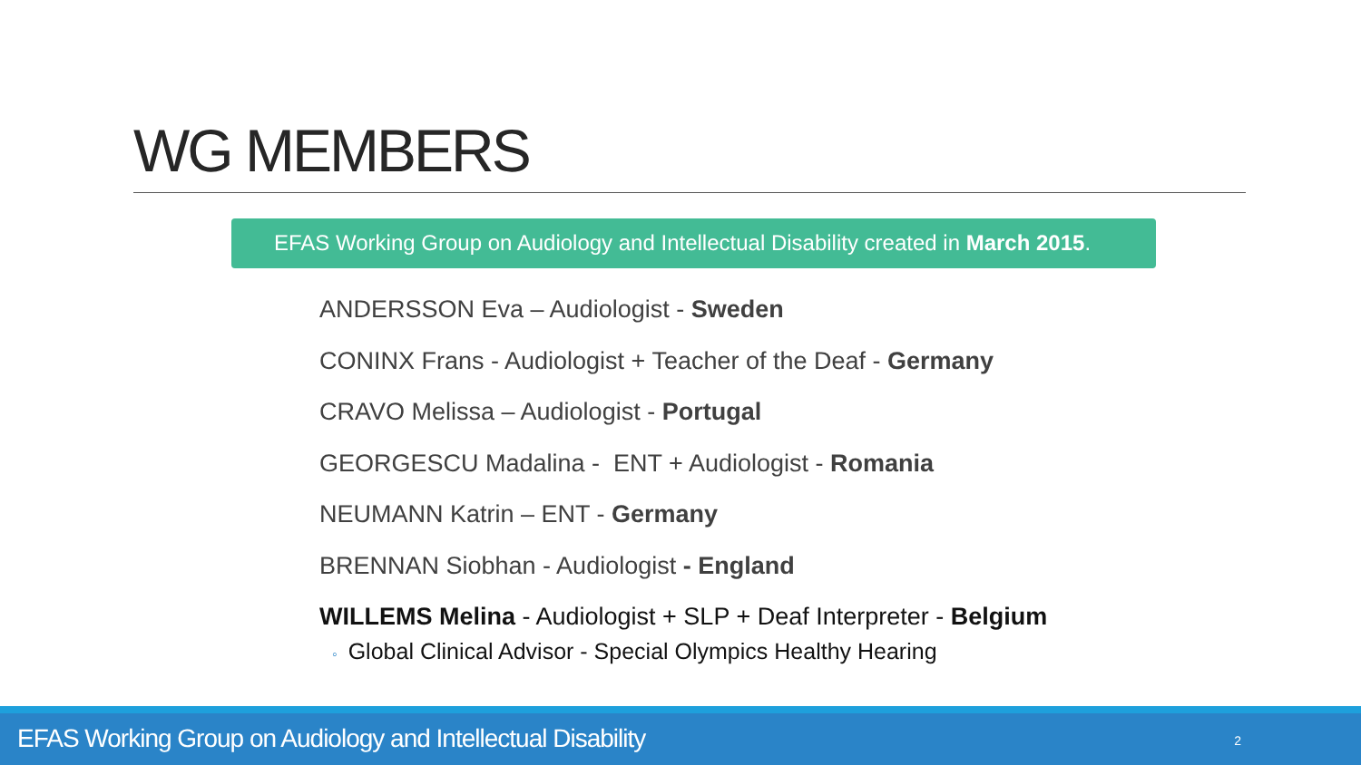WG MEMBERS
EFAS Working Group on Audiology and Intellectual Disability created in March 2015.
ANDERSSON Eva – Audiologist - Sweden
CONINX Frans - Audiologist + Teacher of the Deaf - Germany
CRAVO Melissa – Audiologist - Portugal
GEORGESCU Madalina - ENT + Audiologist - Romania
NEUMANN Katrin – ENT - Germany
BRENNAN Siobhan - Audiologist - England
WILLEMS Melina - Audiologist + SLP + Deaf Interpreter - Belgium
◦ Global Clinical Advisor - Special Olympics Healthy Hearing
EFAS Working Group on Audiology and Intellectual Disability 2